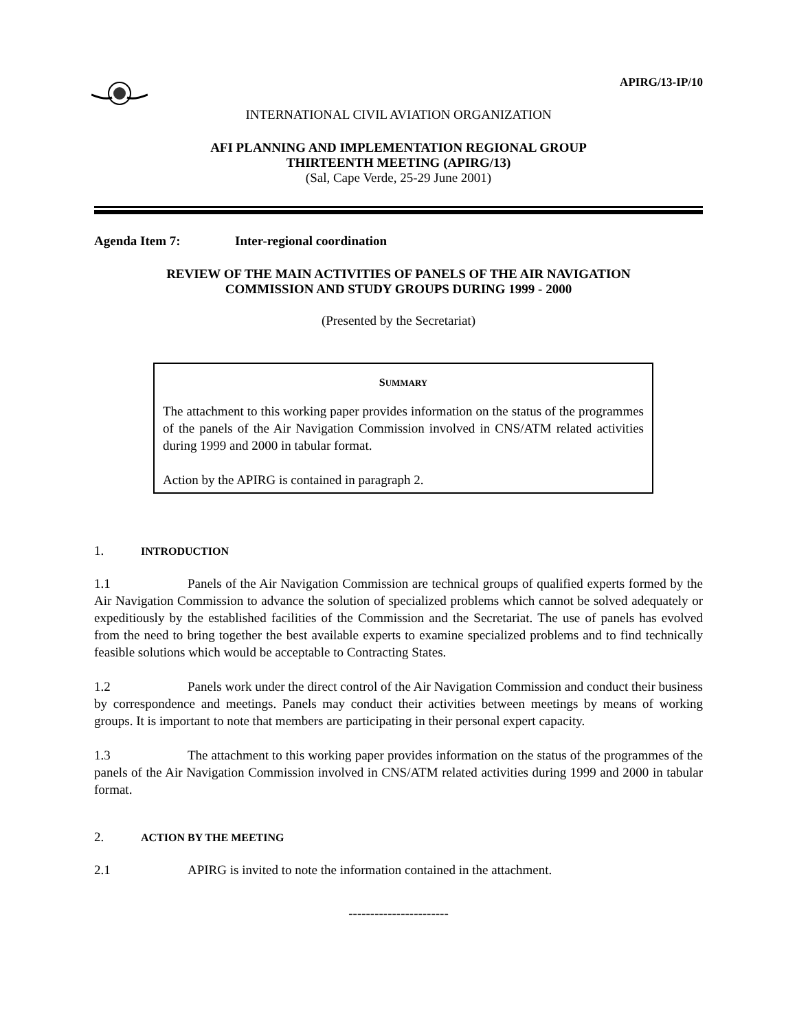APIRG/13-IP/10
INTERNATIONAL CIVIL AVIATION ORGANIZATION
AFI PLANNING AND IMPLEMENTATION REGIONAL GROUP
THIRTEENTH MEETING (APIRG/13)
(Sal, Cape Verde, 25-29 June 2001)
Agenda Item 7: Inter-regional coordination
REVIEW OF THE MAIN ACTIVITIES OF PANELS OF THE AIR NAVIGATION
COMMISSION AND STUDY GROUPS DURING 1999 - 2000
(Presented by the Secretariat)
SUMMARY
The attachment to this working paper provides information on the status of the programmes of the panels of the Air Navigation Commission involved in CNS/ATM related activities during 1999 and 2000 in tabular format.
Action by the APIRG is contained in paragraph 2.
1. INTRODUCTION
1.1 Panels of the Air Navigation Commission are technical groups of qualified experts formed by the Air Navigation Commission to advance the solution of specialized problems which cannot be solved adequately or expeditiously by the established facilities of the Commission and the Secretariat. The use of panels has evolved from the need to bring together the best available experts to examine specialized problems and to find technically feasible solutions which would be acceptable to Contracting States.
1.2 Panels work under the direct control of the Air Navigation Commission and conduct their business by correspondence and meetings. Panels may conduct their activities between meetings by means of working groups. It is important to note that members are participating in their personal expert capacity.
1.3 The attachment to this working paper provides information on the status of the programmes of the panels of the Air Navigation Commission involved in CNS/ATM related activities during 1999 and 2000 in tabular format.
2. ACTION BY THE MEETING
2.1 APIRG is invited to note the information contained in the attachment.
-----------------------